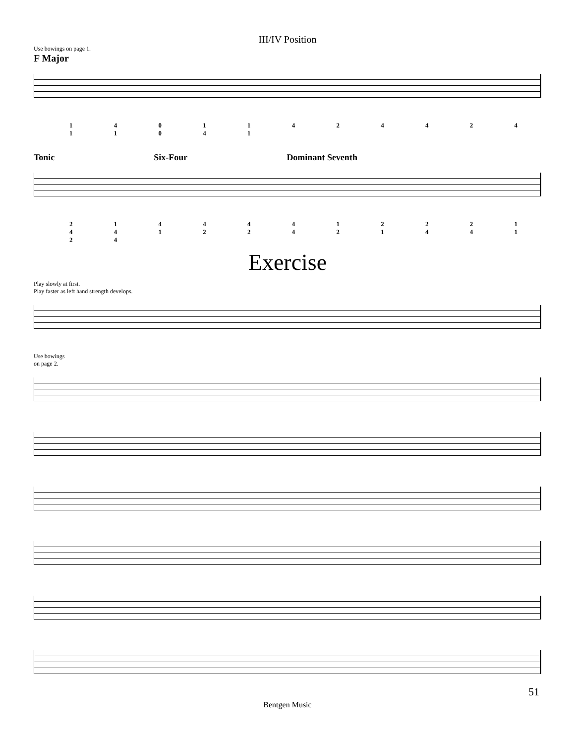III/IV Position
Use bowings on page 1.
F Major
1 4 0 1 1 4 2 4 4 2 4 1 1 0 4 1
Tonic Six-Four Dominant Seventh
2 1 4 4 4 4 1 2 2 2 1 4 4 1 2 2 4 2 1 4 4 1 2 4
Exercise
Play slowly at first.
Play faster as left hand strength develops.
Use bowings
on page 2.
51
Bentgen Music